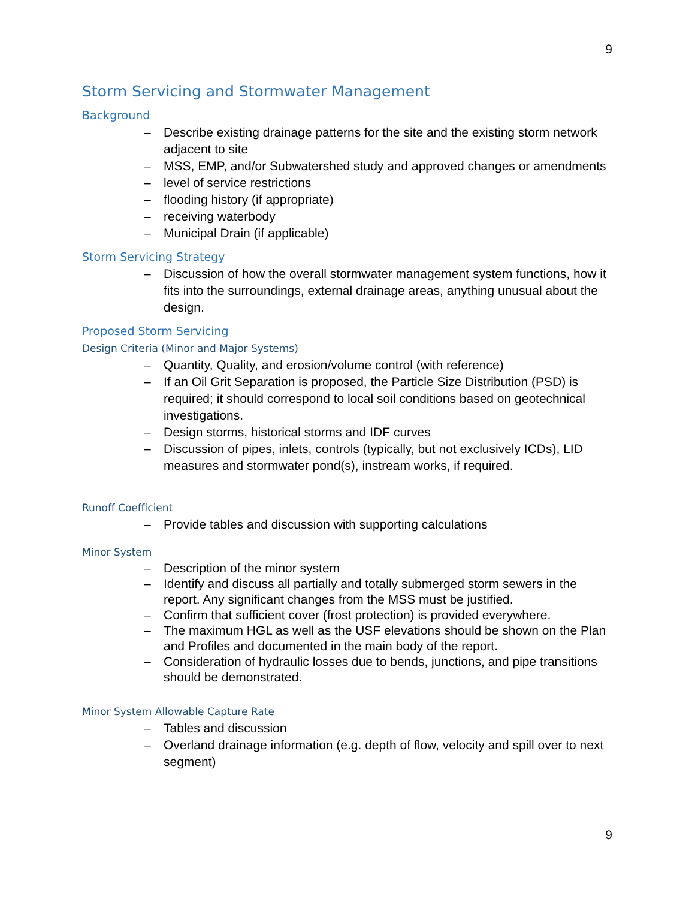9
Storm Servicing and Stormwater Management
Background
– Describe existing drainage patterns for the site and the existing storm network adjacent to site
– MSS, EMP, and/or Subwatershed study and approved changes or amendments
– level of service restrictions
– flooding history (if appropriate)
– receiving waterbody
– Municipal Drain (if applicable)
Storm Servicing Strategy
– Discussion of how the overall stormwater management system functions, how it fits into the surroundings, external drainage areas, anything unusual about the design.
Proposed Storm Servicing
Design Criteria (Minor and Major Systems)
– Quantity, Quality, and erosion/volume control (with reference)
– If an Oil Grit Separation is proposed, the Particle Size Distribution (PSD) is required; it should correspond to local soil conditions based on geotechnical investigations.
– Design storms, historical storms and IDF curves
– Discussion of pipes, inlets, controls (typically, but not exclusively ICDs), LID measures and stormwater pond(s), instream works, if required.
Runoff Coefficient
– Provide tables and discussion with supporting calculations
Minor System
– Description of the minor system
– Identify and discuss all partially and totally submerged storm sewers in the report. Any significant changes from the MSS must be justified.
– Confirm that sufficient cover (frost protection) is provided everywhere.
– The maximum HGL as well as the USF elevations should be shown on the Plan and Profiles and documented in the main body of the report.
– Consideration of hydraulic losses due to bends, junctions, and pipe transitions should be demonstrated.
Minor System Allowable Capture Rate
– Tables and discussion
– Overland drainage information (e.g. depth of flow, velocity and spill over to next segment)
9